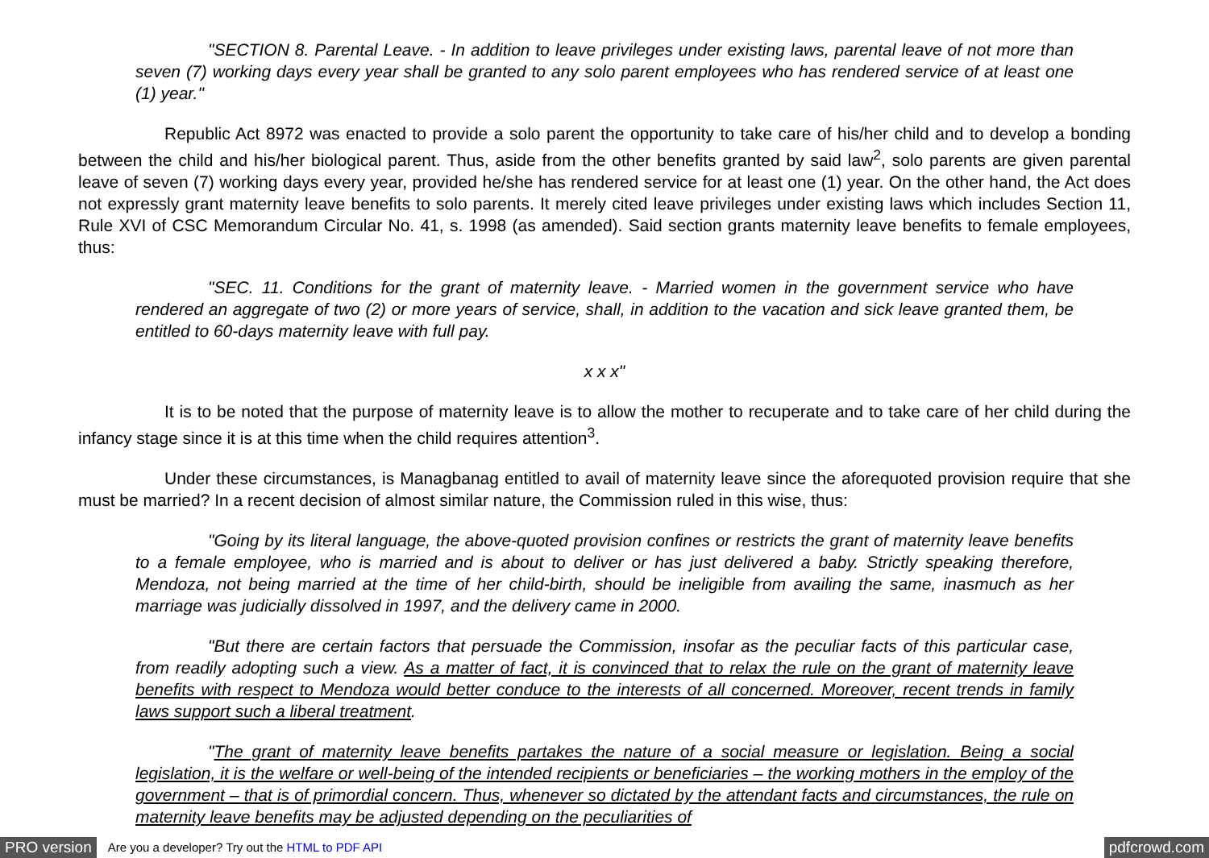"SECTION 8. Parental Leave. - In addition to leave privileges under existing laws, parental leave of not more than seven (7) working days every year shall be granted to any solo parent employees who has rendered service of at least one (1) year."
Republic Act 8972 was enacted to provide a solo parent the opportunity to take care of his/her child and to develop a bonding between the child and his/her biological parent. Thus, aside from the other benefits granted by said law<sup>2</sup>, solo parents are given parental leave of seven (7) working days every year, provided he/she has rendered service for at least one (1) year. On the other hand, the Act does not expressly grant maternity leave benefits to solo parents. It merely cited leave privileges under existing laws which includes Section 11, Rule XVI of CSC Memorandum Circular No. 41, s. 1998 (as amended). Said section grants maternity leave benefits to female employees, thus:
"SEC. 11. Conditions for the grant of maternity leave. - Married women in the government service who have rendered an aggregate of two (2) or more years of service, shall, in addition to the vacation and sick leave granted them, be entitled to 60-days maternity leave with full pay.
x x x"
It is to be noted that the purpose of maternity leave is to allow the mother to recuperate and to take care of her child during the infancy stage since it is at this time when the child requires attention<sup>3</sup>.
Under these circumstances, is Managbanag entitled to avail of maternity leave since the aforequoted provision require that she must be married? In a recent decision of almost similar nature, the Commission ruled in this wise, thus:
"Going by its literal language, the above-quoted provision confines or restricts the grant of maternity leave benefits to a female employee, who is married and is about to deliver or has just delivered a baby. Strictly speaking therefore, Mendoza, not being married at the time of her child-birth, should be ineligible from availing the same, inasmuch as her marriage was judicially dissolved in 1997, and the delivery came in 2000.
"But there are certain factors that persuade the Commission, insofar as the peculiar facts of this particular case, from readily adopting such a view. As a matter of fact, it is convinced that to relax the rule on the grant of maternity leave benefits with respect to Mendoza would better conduce to the interests of all concerned. Moreover, recent trends in family laws support such a liberal treatment.
"The grant of maternity leave benefits partakes the nature of a social measure or legislation. Being a social legislation, it is the welfare or well-being of the intended recipients or beneficiaries – the working mothers in the employ of the government – that is of primordial concern. Thus, whenever so dictated by the attendant facts and circumstances, the rule on maternity leave benefits may be adjusted depending on the peculiarities of
PRO version Are you a developer? Try out the HTML to PDF API pdfcrowd.com